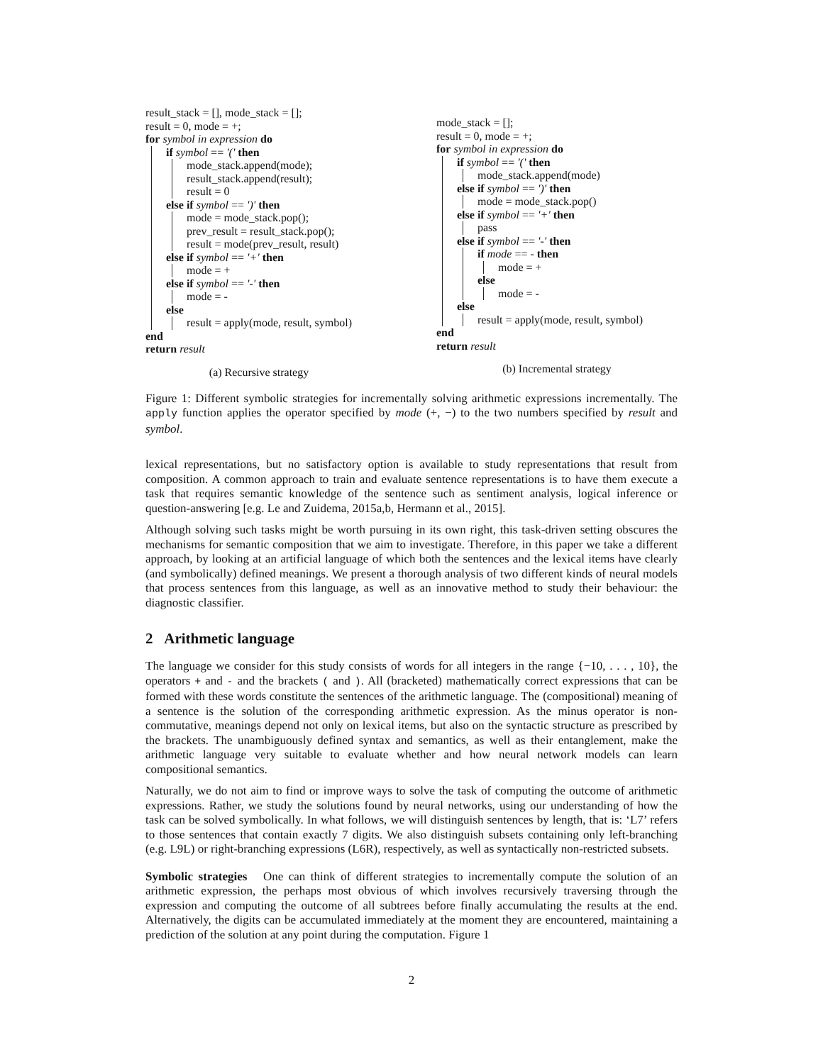result_stack = [], mode_stack = [];
result = 0, mode = +;
for symbol in expression do
if symbol == '(' then
mode_stack.append(mode);
result_stack.append(result);
result = 0
else if symbol == ')' then
mode = mode_stack.pop();
prev_result = result_stack.pop();
result = mode(prev_result, result)
else if symbol == '+' then
mode = +
else if symbol == '-' then
mode = -
else
result = apply(mode, result, symbol)
end
return result
(a) Recursive strategy
mode_stack = [];
result = 0, mode = +;
for symbol in expression do
if symbol == '(' then
mode_stack.append(mode)
else if symbol == ')' then
mode = mode_stack.pop()
else if symbol == '+' then
pass
else if symbol == '-' then
if mode == - then
mode = +
else
mode = -
else
result = apply(mode, result, symbol)
end
return result
(b) Incremental strategy
Figure 1: Different symbolic strategies for incrementally solving arithmetic expressions incrementally. The apply function applies the operator specified by mode (+, −) to the two numbers specified by result and symbol.
lexical representations, but no satisfactory option is available to study representations that result from composition. A common approach to train and evaluate sentence representations is to have them execute a task that requires semantic knowledge of the sentence such as sentiment analysis, logical inference or question-answering [e.g. Le and Zuidema, 2015a,b, Hermann et al., 2015].
Although solving such tasks might be worth pursuing in its own right, this task-driven setting obscures the mechanisms for semantic composition that we aim to investigate. Therefore, in this paper we take a different approach, by looking at an artificial language of which both the sentences and the lexical items have clearly (and symbolically) defined meanings. We present a thorough analysis of two different kinds of neural models that process sentences from this language, as well as an innovative method to study their behaviour: the diagnostic classifier.
2 Arithmetic language
The language we consider for this study consists of words for all integers in the range {−10, . . . , 10}, the operators + and - and the brackets ( and ). All (bracketed) mathematically correct expressions that can be formed with these words constitute the sentences of the arithmetic language. The (compositional) meaning of a sentence is the solution of the corresponding arithmetic expression. As the minus operator is non-commutative, meanings depend not only on lexical items, but also on the syntactic structure as prescribed by the brackets. The unambiguously defined syntax and semantics, as well as their entanglement, make the arithmetic language very suitable to evaluate whether and how neural network models can learn compositional semantics.
Naturally, we do not aim to find or improve ways to solve the task of computing the outcome of arithmetic expressions. Rather, we study the solutions found by neural networks, using our understanding of how the task can be solved symbolically. In what follows, we will distinguish sentences by length, that is: ‘L7’ refers to those sentences that contain exactly 7 digits. We also distinguish subsets containing only left-branching (e.g. L9L) or right-branching expressions (L6R), respectively, as well as syntactically non-restricted subsets.
Symbolic strategies One can think of different strategies to incrementally compute the solution of an arithmetic expression, the perhaps most obvious of which involves recursively traversing through the expression and computing the outcome of all subtrees before finally accumulating the results at the end. Alternatively, the digits can be accumulated immediately at the moment they are encountered, maintaining a prediction of the solution at any point during the computation. Figure 1
2